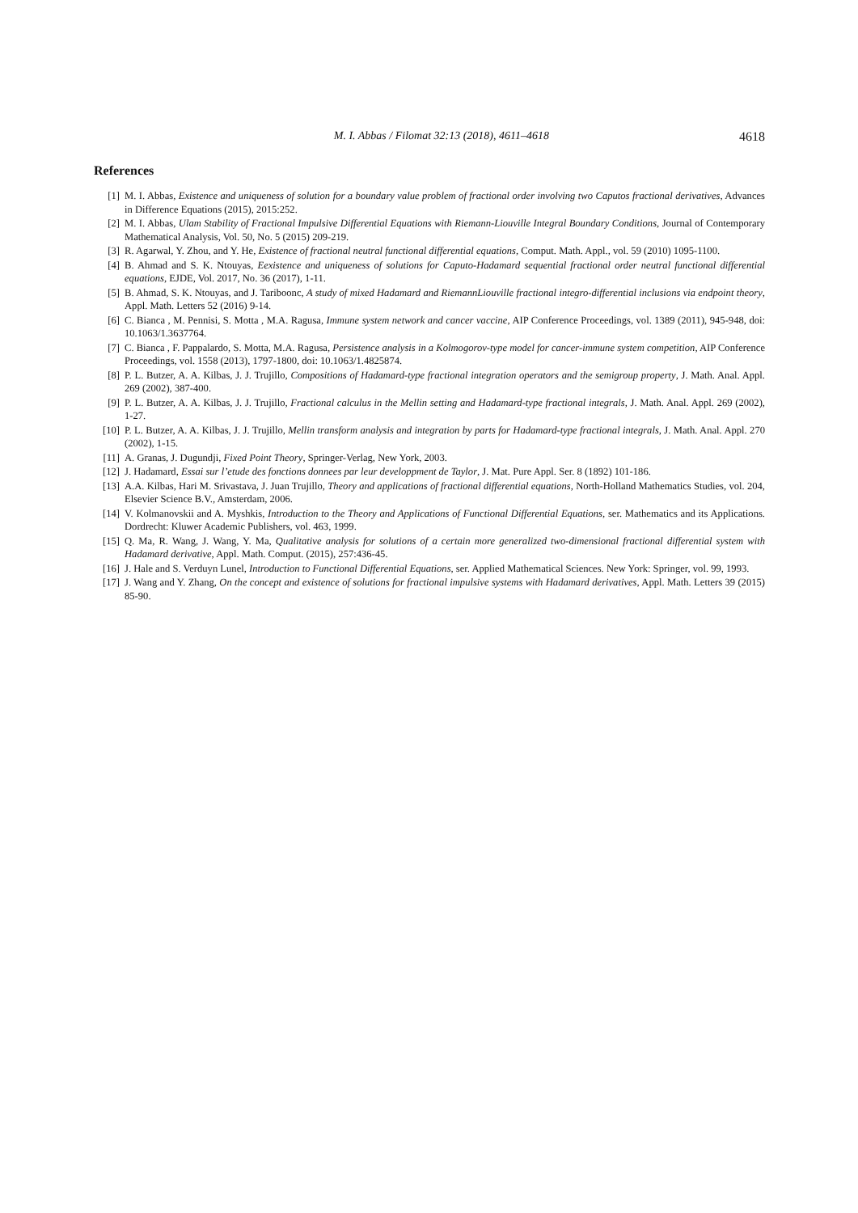M. I. Abbas / Filomat 32:13 (2018), 4611–4618 4618
References
[1] M. I. Abbas, Existence and uniqueness of solution for a boundary value problem of fractional order involving two Caputos fractional derivatives, Advances in Difference Equations (2015), 2015:252.
[2] M. I. Abbas, Ulam Stability of Fractional Impulsive Differential Equations with Riemann-Liouville Integral Boundary Conditions, Journal of Contemporary Mathematical Analysis, Vol. 50, No. 5 (2015) 209-219.
[3] R. Agarwal, Y. Zhou, and Y. He, Existence of fractional neutral functional differential equations, Comput. Math. Appl., vol. 59 (2010) 1095-1100.
[4] B. Ahmad and S. K. Ntouyas, Eexistence and uniqueness of solutions for Caputo-Hadamard sequential fractional order neutral functional differential equations, EJDE, Vol. 2017, No. 36 (2017), 1-11.
[5] B. Ahmad, S. K. Ntouyas, and J. Tariboonc, A study of mixed Hadamard and RiemannLiouville fractional integro-differential inclusions via endpoint theory, Appl. Math. Letters 52 (2016) 9-14.
[6] C. Bianca , M. Pennisi, S. Motta , M.A. Ragusa, Immune system network and cancer vaccine, AIP Conference Proceedings, vol. 1389 (2011), 945-948, doi: 10.1063/1.3637764.
[7] C. Bianca , F. Pappalardo, S. Motta, M.A. Ragusa, Persistence analysis in a Kolmogorov-type model for cancer-immune system competition, AIP Conference Proceedings, vol. 1558 (2013), 1797-1800, doi: 10.1063/1.4825874.
[8] P. L. Butzer, A. A. Kilbas, J. J. Trujillo, Compositions of Hadamard-type fractional integration operators and the semigroup property, J. Math. Anal. Appl. 269 (2002), 387-400.
[9] P. L. Butzer, A. A. Kilbas, J. J. Trujillo, Fractional calculus in the Mellin setting and Hadamard-type fractional integrals, J. Math. Anal. Appl. 269 (2002), 1-27.
[10] P. L. Butzer, A. A. Kilbas, J. J. Trujillo, Mellin transform analysis and integration by parts for Hadamard-type fractional integrals, J. Math. Anal. Appl. 270 (2002), 1-15.
[11] A. Granas, J. Dugundji, Fixed Point Theory, Springer-Verlag, New York, 2003.
[12] J. Hadamard, Essai sur l’etude des fonctions donnees par leur developpment de Taylor, J. Mat. Pure Appl. Ser. 8 (1892) 101-186.
[13] A.A. Kilbas, Hari M. Srivastava, J. Juan Trujillo, Theory and applications of fractional differential equations, North-Holland Mathematics Studies, vol. 204, Elsevier Science B.V., Amsterdam, 2006.
[14] V. Kolmanovskii and A. Myshkis, Introduction to the Theory and Applications of Functional Differential Equations, ser. Mathematics and its Applications. Dordrecht: Kluwer Academic Publishers, vol. 463, 1999.
[15] Q. Ma, R. Wang, J. Wang, Y. Ma, Qualitative analysis for solutions of a certain more generalized two-dimensional fractional differential system with Hadamard derivative, Appl. Math. Comput. (2015), 257:436-45.
[16] J. Hale and S. Verduyn Lunel, Introduction to Functional Differential Equations, ser. Applied Mathematical Sciences. New York: Springer, vol. 99, 1993.
[17] J. Wang and Y. Zhang, On the concept and existence of solutions for fractional impulsive systems with Hadamard derivatives, Appl. Math. Letters 39 (2015) 85-90.